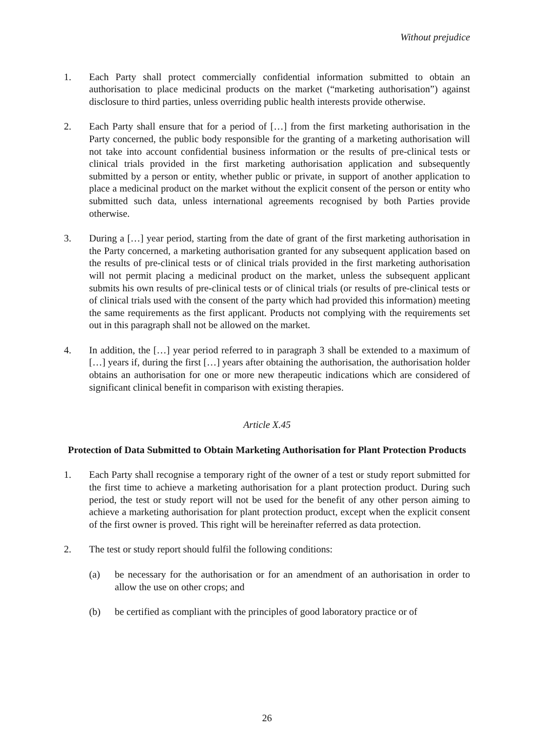Without prejudice
1. Each Party shall protect commercially confidential information submitted to obtain an authorisation to place medicinal products on the market (“marketing authorisation”) against disclosure to third parties, unless overriding public health interests provide otherwise.
2. Each Party shall ensure that for a period of […] from the first marketing authorisation in the Party concerned, the public body responsible for the granting of a marketing authorisation will not take into account confidential business information or the results of pre-clinical tests or clinical trials provided in the first marketing authorisation application and subsequently submitted by a person or entity, whether public or private, in support of another application to place a medicinal product on the market without the explicit consent of the person or entity who submitted such data, unless international agreements recognised by both Parties provide otherwise.
3. During a […] year period, starting from the date of grant of the first marketing authorisation in the Party concerned, a marketing authorisation granted for any subsequent application based on the results of pre-clinical tests or of clinical trials provided in the first marketing authorisation will not permit placing a medicinal product on the market, unless the subsequent applicant submits his own results of pre-clinical tests or of clinical trials (or results of pre-clinical tests or of clinical trials used with the consent of the party which had provided this information) meeting the same requirements as the first applicant. Products not complying with the requirements set out in this paragraph shall not be allowed on the market.
4. In addition, the […] year period referred to in paragraph 3 shall be extended to a maximum of […] years if, during the first […] years after obtaining the authorisation, the authorisation holder obtains an authorisation for one or more new therapeutic indications which are considered of significant clinical benefit in comparison with existing therapies.
Article X.45
Protection of Data Submitted to Obtain Marketing Authorisation for Plant Protection Products
1. Each Party shall recognise a temporary right of the owner of a test or study report submitted for the first time to achieve a marketing authorisation for a plant protection product. During such period, the test or study report will not be used for the benefit of any other person aiming to achieve a marketing authorisation for plant protection product, except when the explicit consent of the first owner is proved. This right will be hereinafter referred as data protection.
2. The test or study report should fulfil the following conditions:
(a) be necessary for the authorisation or for an amendment of an authorisation in order to allow the use on other crops; and
(b) be certified as compliant with the principles of good laboratory practice or of
26